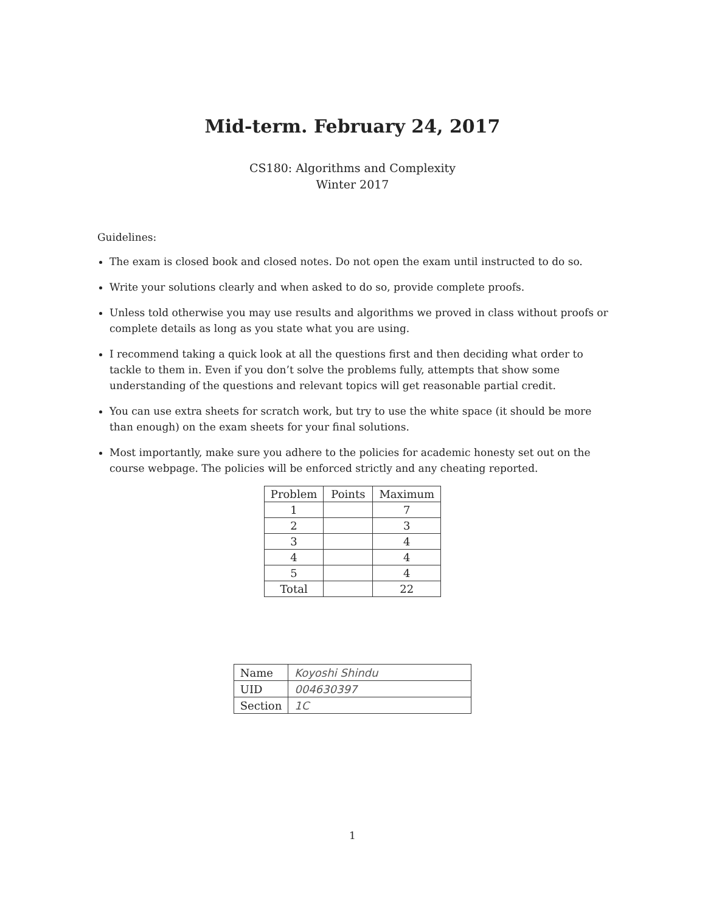Mid-term. February 24, 2017
CS180: Algorithms and Complexity
Winter 2017
Guidelines:
The exam is closed book and closed notes. Do not open the exam until instructed to do so.
Write your solutions clearly and when asked to do so, provide complete proofs.
Unless told otherwise you may use results and algorithms we proved in class without proofs or complete details as long as you state what you are using.
I recommend taking a quick look at all the questions first and then deciding what order to tackle to them in. Even if you don’t solve the problems fully, attempts that show some understanding of the questions and relevant topics will get reasonable partial credit.
You can use extra sheets for scratch work, but try to use the white space (it should be more than enough) on the exam sheets for your final solutions.
Most importantly, make sure you adhere to the policies for academic honesty set out on the course webpage. The policies will be enforced strictly and any cheating reported.
| Problem | Points | Maximum |
| --- | --- | --- |
| 1 | | 7 |
| 2 | | 3 |
| 3 | | 4 |
| 4 | | 4 |
| 5 | | 4 |
| Total | | 22 |
| Name | Koyoshi Shindu |
| UID | 004630397 |
| Section | 1C |
1